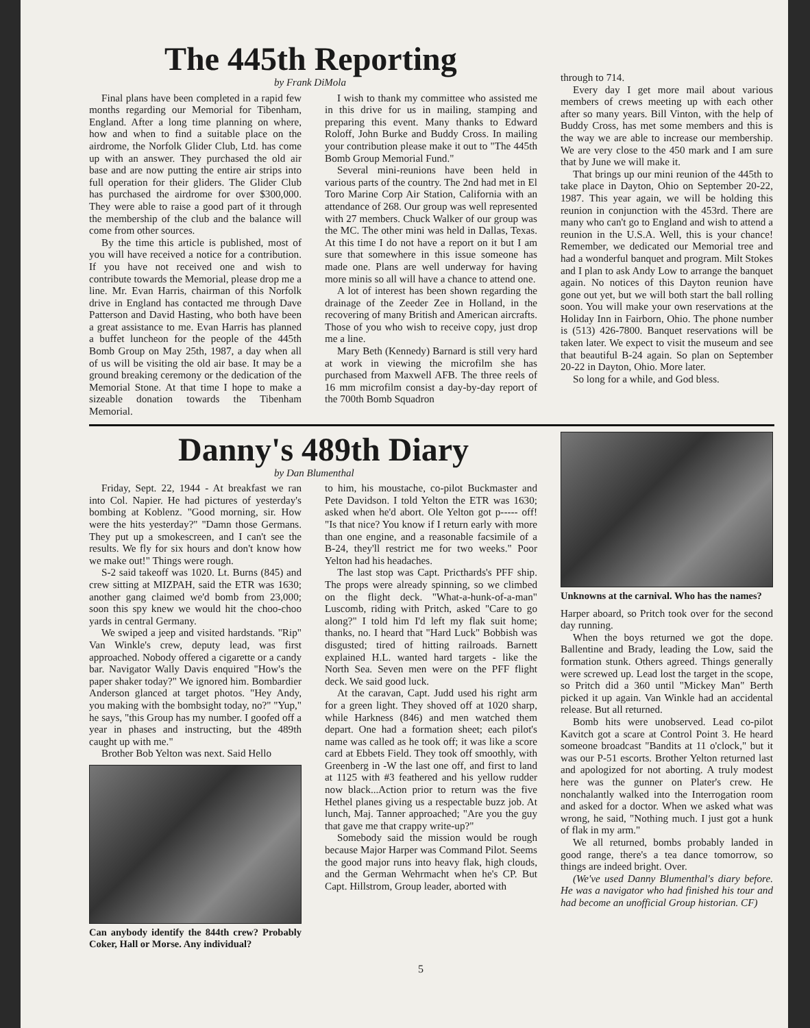The 445th Reporting
by Frank DiMola
Final plans have been completed in a rapid few months regarding our Memorial for Tibenham, England. After a long time planning on where, how and when to find a suitable place on the airdrome, the Norfolk Glider Club, Ltd. has come up with an answer. They purchased the old air base and are now putting the entire air strips into full operation for their gliders. The Glider Club has purchased the airdrome for over $300,000. They were able to raise a good part of it through the membership of the club and the balance will come from other sources.
By the time this article is published, most of you will have received a notice for a contribution. If you have not received one and wish to contribute towards the Memorial, please drop me a line. Mr. Evan Harris, chairman of this Norfolk drive in England has contacted me through Dave Patterson and David Hasting, who both have been a great assistance to me. Evan Harris has planned a buffet luncheon for the people of the 445th Bomb Group on May 25th, 1987, a day when all of us will be visiting the old air base. It may be a ground breaking ceremony or the dedication of the Memorial Stone. At that time I hope to make a sizeable donation towards the Tibenham Memorial.
I wish to thank my committee who assisted me in this drive for us in mailing, stamping and preparing this event. Many thanks to Edward Roloff, John Burke and Buddy Cross. In mailing your contribution please make it out to "The 445th Bomb Group Memorial Fund."
Several mini-reunions have been held in various parts of the country. The 2nd had met in El Toro Marine Corp Air Station, California with an attendance of 268. Our group was well represented with 27 members. Chuck Walker of our group was the MC. The other mini was held in Dallas, Texas. At this time I do not have a report on it but I am sure that somewhere in this issue someone has made one. Plans are well underway for having more minis so all will have a chance to attend one.
A lot of interest has been shown regarding the drainage of the Zeeder Zee in Holland, in the recovering of many British and American aircrafts. Those of you who wish to receive copy, just drop me a line.
Mary Beth (Kennedy) Barnard is still very hard at work in viewing the microfilm she has purchased from Maxwell AFB. The three reels of 16 mm microfilm consist a day-by-day report of the 700th Bomb Squadron
through to 714.
Every day I get more mail about various members of crews meeting up with each other after so many years. Bill Vinton, with the help of Buddy Cross, has met some members and this is the way we are able to increase our membership. We are very close to the 450 mark and I am sure that by June we will make it.
That brings up our mini reunion of the 445th to take place in Dayton, Ohio on September 20-22, 1987. This year again, we will be holding this reunion in conjunction with the 453rd. There are many who can't go to England and wish to attend a reunion in the U.S.A. Well, this is your chance! Remember, we dedicated our Memorial tree and had a wonderful banquet and program. Milt Stokes and I plan to ask Andy Low to arrange the banquet again. No notices of this Dayton reunion have gone out yet, but we will both start the ball rolling soon. You will make your own reservations at the Holiday Inn in Fairborn, Ohio. The phone number is (513) 426-7800. Banquet reservations will be taken later. We expect to visit the museum and see that beautiful B-24 again. So plan on September 20-22 in Dayton, Ohio. More later.
So long for a while, and God bless.
Danny's 489th Diary
by Dan Blumenthal
Friday, Sept. 22, 1944 - At breakfast we ran into Col. Napier. He had pictures of yesterday's bombing at Koblenz. "Good morning, sir. How were the hits yesterday?" "Damn those Germans. They put up a smokescreen, and I can't see the results. We fly for six hours and don't know how we make out!" Things were rough.
S-2 said takeoff was 1020. Lt. Burns (845) and crew sitting at MIZPAH, said the ETR was 1630; another gang claimed we'd bomb from 23,000; soon this spy knew we would hit the choo-choo yards in central Germany.
We swiped a jeep and visited hardstands. "Rip" Van Winkle's crew, deputy lead, was first approached. Nobody offered a cigarette or a candy bar. Navigator Wally Davis enquired "How's the paper shaker today?" We ignored him. Bombardier Anderson glanced at target photos. "Hey Andy, you making with the bombsight today, no?" "Yup," he says, "this Group has my number. I goofed off a year in phases and instructing, but the 489th caught up with me."
Brother Bob Yelton was next. Said Hello
Can anybody identify the 844th crew? Probably Coker, Hall or Morse. Any individual?
to him, his moustache, co-pilot Buckmaster and Pete Davidson. I told Yelton the ETR was 1630; asked when he'd abort. Ole Yelton got p----- off! "Is that nice? You know if I return early with more than one engine, and a reasonable facsimile of a B-24, they'll restrict me for two weeks." Poor Yelton had his headaches.
The last stop was Capt. Pricthards's PFF ship. The props were already spinning, so we climbed on the flight deck. "What-a-hunk-of-a-man" Luscomb, riding with Pritch, asked "Care to go along?" I told him I'd left my flak suit home; thanks, no. I heard that "Hard Luck" Bobbish was disgusted; tired of hitting railroads. Barnett explained H.L. wanted hard targets - like the North Sea. Seven men were on the PFF flight deck. We said good luck.
At the caravan, Capt. Judd used his right arm for a green light. They shoved off at 1020 sharp, while Harkness (846) and men watched them depart. One had a formation sheet; each pilot's name was called as he took off; it was like a score card at Ebbets Field. They took off smoothly, with Greenberg in -W the last one off, and first to land at 1125 with #3 feathered and his yellow rudder now black...Action prior to return was the five Hethel planes giving us a respectable buzz job. At lunch, Maj. Tanner approached; "Are you the guy that gave me that crappy write-up?"
Somebody said the mission would be rough because Major Harper was Command Pilot. Seems the good major runs into heavy flak, high clouds, and the German Wehrmacht when he's CP. But Capt. Hillstrom, Group leader, aborted with
Unknowns at the carnival. Who has the names?
Harper aboard, so Pritch took over for the second day running.
When the boys returned we got the dope. Ballentine and Brady, leading the Low, said the formation stunk. Others agreed. Things generally were screwed up. Lead lost the target in the scope, so Pritch did a 360 until "Mickey Man" Berth picked it up again. Van Winkle had an accidental release. But all returned.
Bomb hits were unobserved. Lead co-pilot Kavitch got a scare at Control Point 3. He heard someone broadcast "Bandits at 11 o'clock," but it was our P-51 escorts. Brother Yelton returned last and apologized for not aborting. A truly modest here was the gunner on Plater's crew. He nonchalantly walked into the Interrogation room and asked for a doctor. When we asked what was wrong, he said, "Nothing much. I just got a hunk of flak in my arm."
We all returned, bombs probably landed in good range, there's a tea dance tomorrow, so things are indeed bright. Over.
(We've used Danny Blumenthal's diary before. He was a navigator who had finished his tour and had become an unofficial Group historian. CF)
5